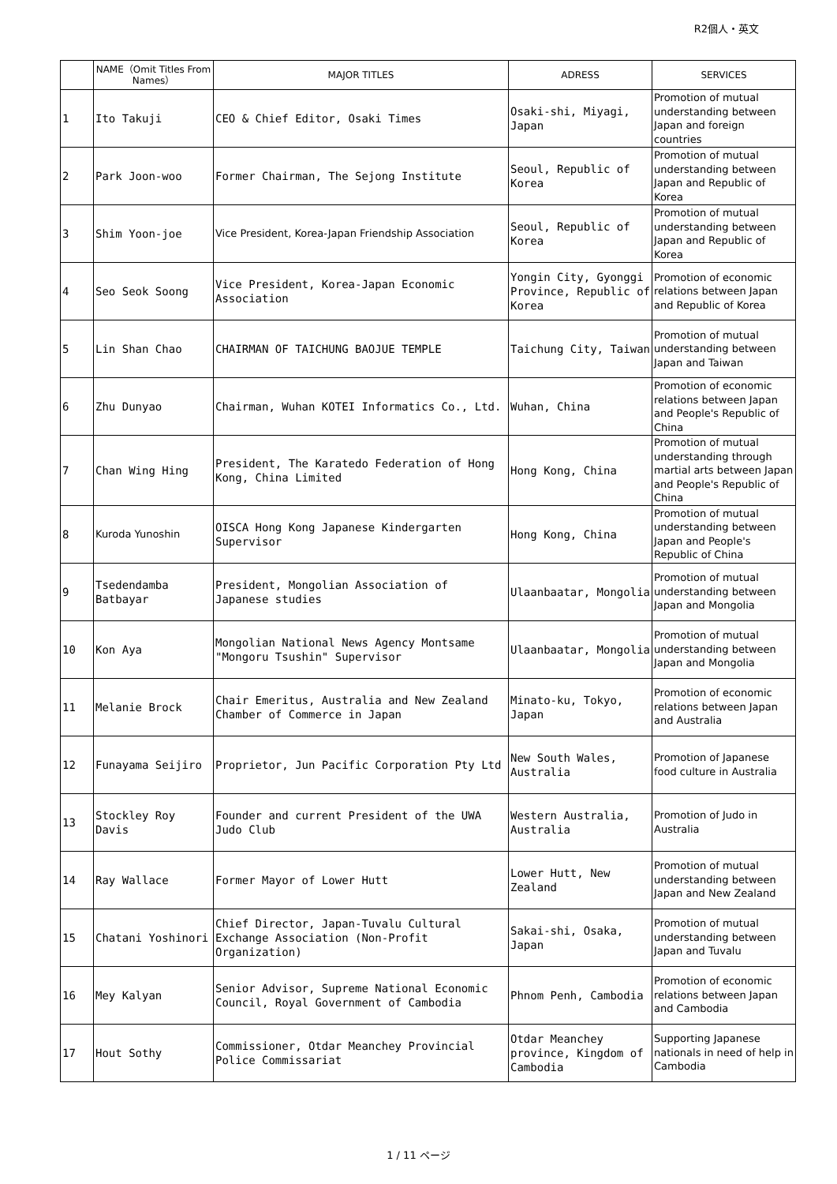R2個人・英文
| | NAME（Omit Titles From Names） | MAJOR TITLES | ADRESS | SERVICES |
| --- | --- | --- | --- | --- |
| 1 | Ito Takuji | CEO & Chief Editor, Osaki Times | Osaki-shi, Miyagi, Japan | Promotion of mutual understanding between Japan and foreign countries |
| 2 | Park Joon-woo | Former Chairman, The Sejong Institute | Seoul, Republic of Korea | Promotion of mutual understanding between Japan and Republic of Korea |
| 3 | Shim Yoon-joe | Vice President, Korea-Japan Friendship Association | Seoul, Republic of Korea | Promotion of mutual understanding between Japan and Republic of Korea |
| 4 | Seo Seok Soong | Vice President, Korea-Japan Economic Association | Yongin City, Gyonggi Province, Republic of Korea | Promotion of economic relations between Japan and Republic of Korea |
| 5 | Lin Shan Chao | CHAIRMAN OF TAICHUNG BAOJUE TEMPLE | Taichung City, Taiwan | Promotion of mutual understanding between Japan and Taiwan |
| 6 | Zhu Dunyao | Chairman, Wuhan KOTEI Informatics Co., Ltd. | Wuhan, China | Promotion of economic relations between Japan and People's Republic of China |
| 7 | Chan Wing Hing | President, The Karatedo Federation of Hong Kong, China Limited | Hong Kong, China | Promotion of mutual understanding through martial arts between Japan and People's Republic of China |
| 8 | Kuroda Yunoshin | OISCA Hong Kong Japanese Kindergarten Supervisor | Hong Kong, China | Promotion of mutual understanding between Japan and People's Republic of China |
| 9 | Tsedendamba Batbayar | President, Mongolian Association of Japanese studies | Ulaanbaatar, Mongolia | Promotion of mutual understanding between Japan and Mongolia |
| 10 | Kon Aya | Mongolian National News Agency Montsame "Mongoru Tsushin" Supervisor | Ulaanbaatar, Mongolia | Promotion of mutual understanding between Japan and Mongolia |
| 11 | Melanie Brock | Chair Emeritus, Australia and New Zealand Chamber of Commerce in Japan | Minato-ku, Tokyo, Japan | Promotion of economic relations between Japan and Australia |
| 12 | Funayama Seijiro | Proprietor, Jun Pacific Corporation Pty Ltd | New South Wales, Australia | Promotion of Japanese food culture in Australia |
| 13 | Stockley Roy Davis | Founder and current President of the UWA Judo Club | Western Australia, Australia | Promotion of Judo in Australia |
| 14 | Ray Wallace | Former Mayor of Lower Hutt | Lower Hutt, New Zealand | Promotion of mutual understanding between Japan and New Zealand |
| 15 | Chatani Yoshinori | Chief Director, Japan-Tuvalu Cultural Exchange Association (Non-Profit Organization) | Sakai-shi, Osaka, Japan | Promotion of mutual understanding between Japan and Tuvalu |
| 16 | Mey Kalyan | Senior Advisor, Supreme National Economic Council, Royal Government of Cambodia | Phnom Penh, Cambodia | Promotion of economic relations between Japan and Cambodia |
| 17 | Hout Sothy | Commissioner, Otdar Meanchey Provincial Police Commissariat | Otdar Meanchey province, Kingdom of Cambodia | Supporting Japanese nationals in need of help in Cambodia |
1 / 11 ページ